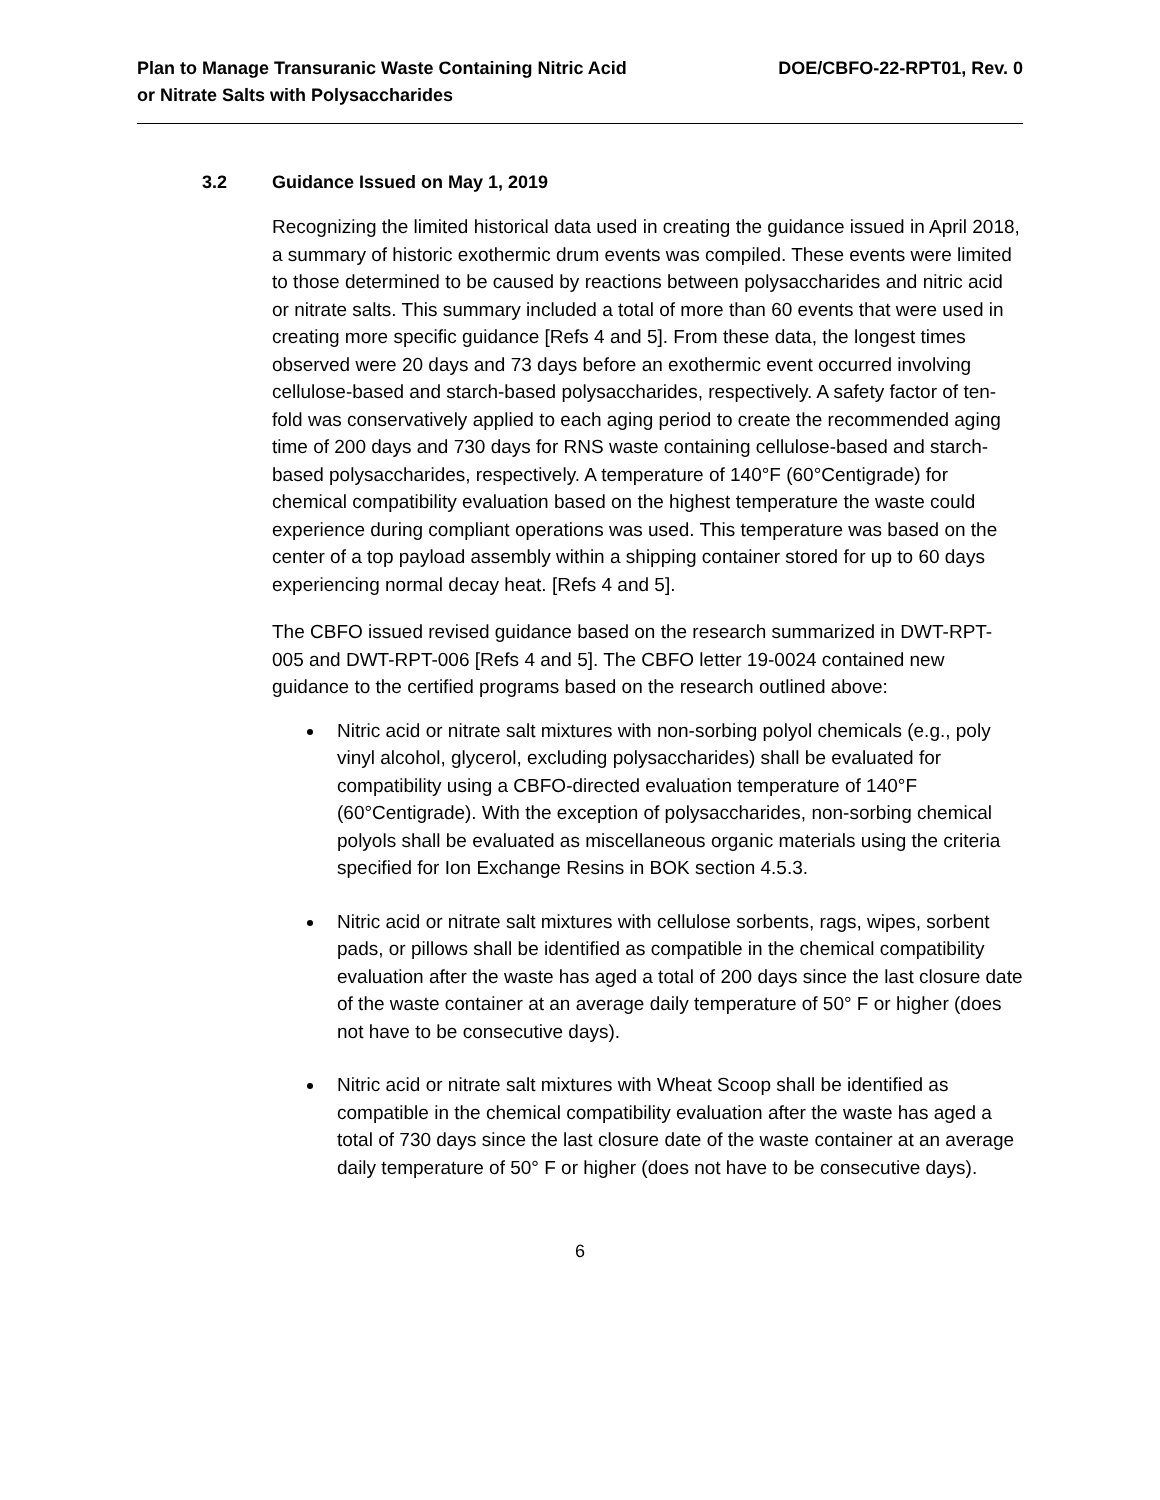Plan to Manage Transuranic Waste Containing Nitric Acid
or Nitrate Salts with Polysaccharides
DOE/CBFO-22-RPT01, Rev. 0
3.2 Guidance Issued on May 1, 2019
Recognizing the limited historical data used in creating the guidance issued in April 2018, a summary of historic exothermic drum events was compiled. These events were limited to those determined to be caused by reactions between polysaccharides and nitric acid or nitrate salts. This summary included a total of more than 60 events that were used in creating more specific guidance [Refs 4 and 5]. From these data, the longest times observed were 20 days and 73 days before an exothermic event occurred involving cellulose-based and starch-based polysaccharides, respectively. A safety factor of ten-fold was conservatively applied to each aging period to create the recommended aging time of 200 days and 730 days for RNS waste containing cellulose-based and starch-based polysaccharides, respectively. A temperature of 140°F (60°Centigrade) for chemical compatibility evaluation based on the highest temperature the waste could experience during compliant operations was used. This temperature was based on the center of a top payload assembly within a shipping container stored for up to 60 days experiencing normal decay heat. [Refs 4 and 5].
The CBFO issued revised guidance based on the research summarized in DWT-RPT-005 and DWT-RPT-006 [Refs 4 and 5]. The CBFO letter 19-0024 contained new guidance to the certified programs based on the research outlined above:
Nitric acid or nitrate salt mixtures with non-sorbing polyol chemicals (e.g., poly vinyl alcohol, glycerol, excluding polysaccharides) shall be evaluated for compatibility using a CBFO-directed evaluation temperature of 140°F (60°Centigrade). With the exception of polysaccharides, non-sorbing chemical polyols shall be evaluated as miscellaneous organic materials using the criteria specified for Ion Exchange Resins in BOK section 4.5.3.
Nitric acid or nitrate salt mixtures with cellulose sorbents, rags, wipes, sorbent pads, or pillows shall be identified as compatible in the chemical compatibility evaluation after the waste has aged a total of 200 days since the last closure date of the waste container at an average daily temperature of 50° F or higher (does not have to be consecutive days).
Nitric acid or nitrate salt mixtures with Wheat Scoop shall be identified as compatible in the chemical compatibility evaluation after the waste has aged a total of 730 days since the last closure date of the waste container at an average daily temperature of 50° F or higher (does not have to be consecutive days).
6